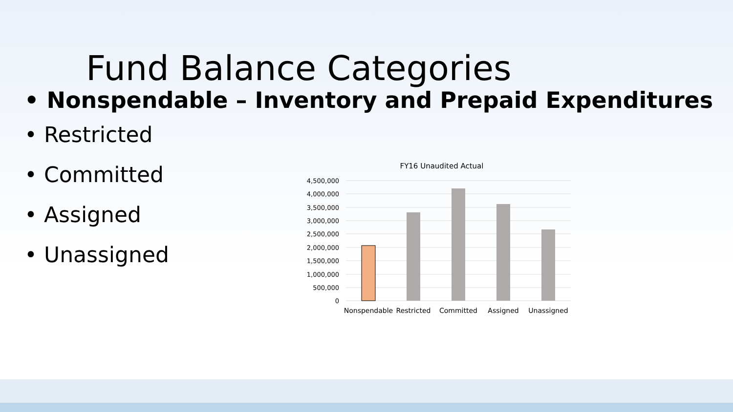Fund Balance Categories
• Nonspendable – Inventory and Prepaid Expenditures
• Restricted
• Committed
• Assigned
• Unassigned
FY16 Unaudited Actual
4,500,000
4,000,000
3,500,000
3,000,000
2,500,000
2,000,000
1,500,000
1,000,000
500,000
0
Nonspendable
Restricted
Committed
Assigned
Unassigned